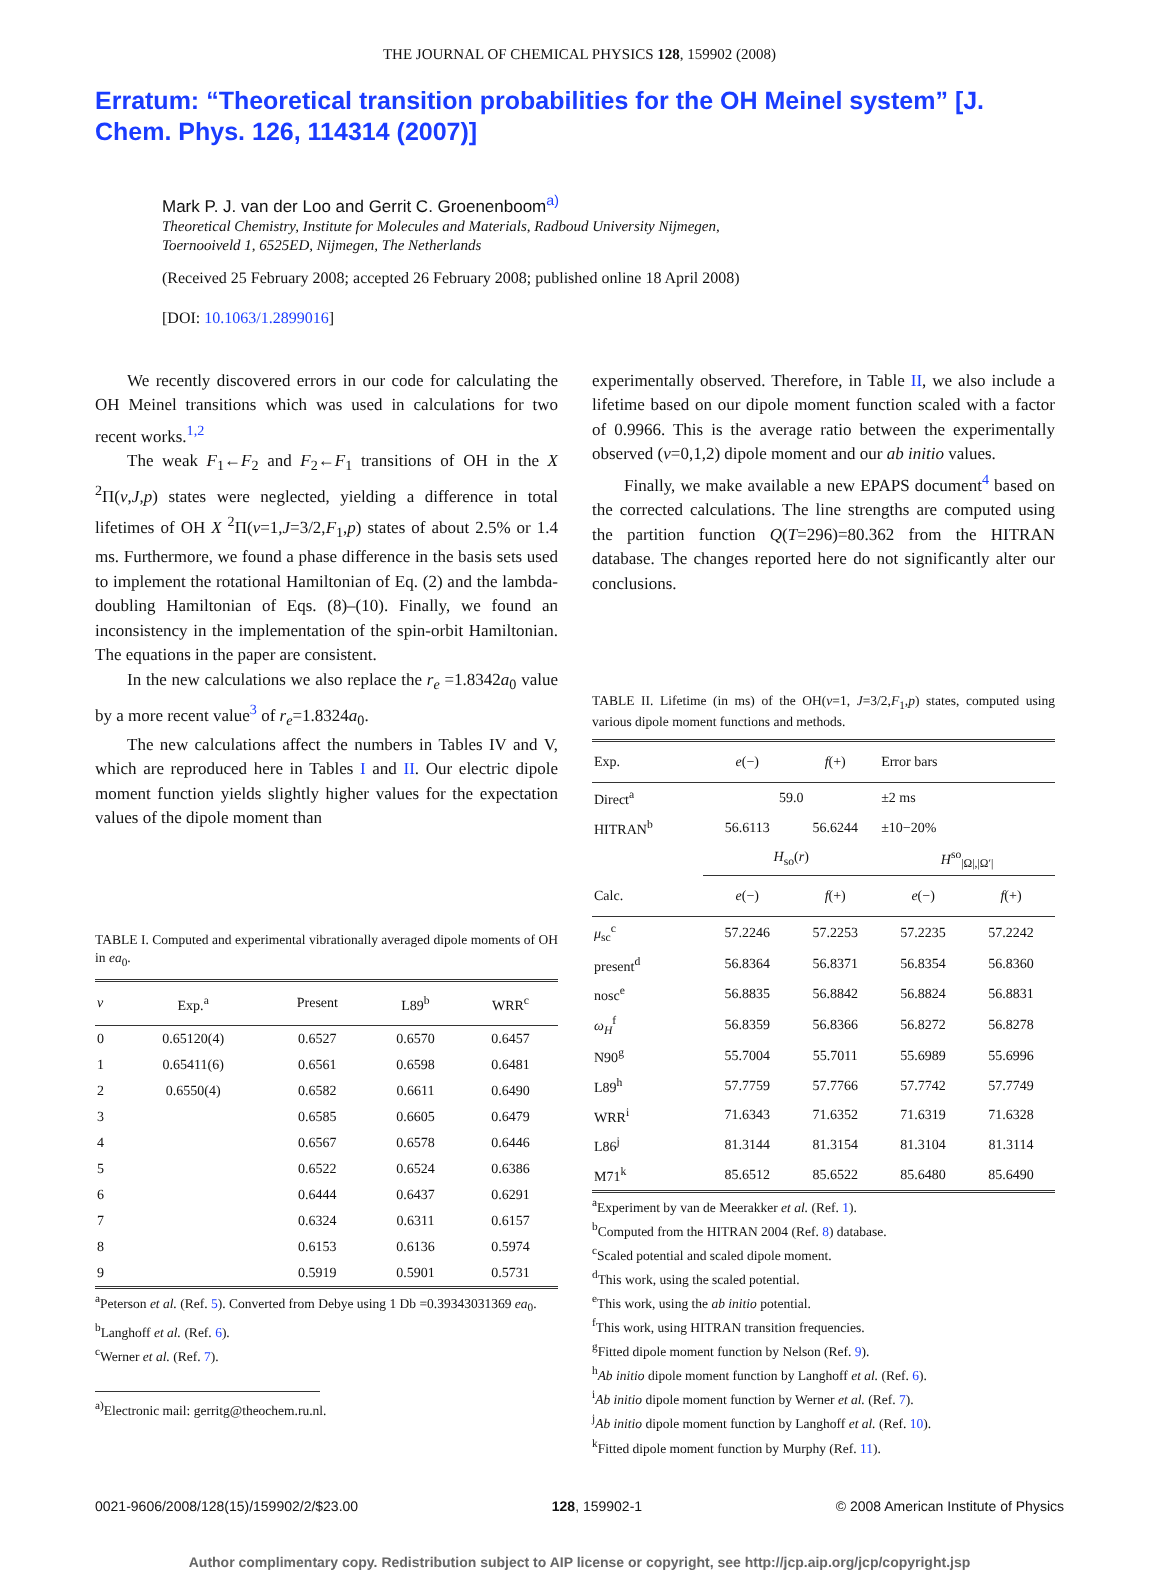THE JOURNAL OF CHEMICAL PHYSICS 128, 159902 (2008)
Erratum: “Theoretical transition probabilities for the OH Meinel system” [J. Chem. Phys. 126, 114314 (2007)]
Mark P. J. van der Loo and Gerrit C. Groenenboom<sup>a)</sup>
Theoretical Chemistry, Institute for Molecules and Materials, Radboud University Nijmegen,
Toernooiveld 1, 6525ED, Nijmegen, The Netherlands
(Received 25 February 2008; accepted 26 February 2008; published online 18 April 2008)
[DOI: 10.1063/1.2899016]
We recently discovered errors in our code for calculating the OH Meinel transitions which was used in calculations for two recent works.<sup>1,2</sup>
The weak F<sub>1</sub>←F<sub>2</sub> and F<sub>2</sub>←F<sub>1</sub> transitions of OH in the X <sup>2</sup>Π(v,J,p) states were neglected, yielding a difference in total lifetimes of OH X <sup>2</sup>Π(v=1,J=3/2,F<sub>1</sub>,p) states of about 2.5% or 1.4 ms. Furthermore, we found a phase difference in the basis sets used to implement the rotational Hamiltonian of Eq. (2) and the lambda-doubling Hamiltonian of Eqs. (8)–(10). Finally, we found an inconsistency in the implementation of the spin-orbit Hamiltonian. The equations in the paper are consistent.
In the new calculations we also replace the r<sub>e</sub> =1.8342a<sub>0</sub> value by a more recent value<sup>3</sup> of r<sub>e</sub>=1.8324a<sub>0</sub>.
The new calculations affect the numbers in Tables IV and V, which are reproduced here in Tables I and II. Our electric dipole moment function yields slightly higher values for the expectation values of the dipole moment than
TABLE I. Computed and experimental vibrationally averaged dipole moments of OH in ea<sub>0</sub>.
| v | Exp.<sup>a</sup> | Present | L89<sup>b</sup> | WRR<sup>c</sup> |
| --- | --- | --- | --- | --- |
| 0 | 0.65120(4) | 0.6527 | 0.6570 | 0.6457 |
| 1 | 0.65411(6) | 0.6561 | 0.6598 | 0.6481 |
| 2 | 0.6550(4) | 0.6582 | 0.6611 | 0.6490 |
| 3 | | 0.6585 | 0.6605 | 0.6479 |
| 4 | | 0.6567 | 0.6578 | 0.6446 |
| 5 | | 0.6522 | 0.6524 | 0.6386 |
| 6 | | 0.6444 | 0.6437 | 0.6291 |
| 7 | | 0.6324 | 0.6311 | 0.6157 |
| 8 | | 0.6153 | 0.6136 | 0.5974 |
| 9 | | 0.5919 | 0.5901 | 0.5731 |
<sup>a</sup> Peterson et al. (Ref. 5). Converted from Debye using 1 Db =0.39343031369 ea<sub>0</sub>.
<sup>b</sup> Langhoff et al. (Ref. 6).
<sup>c</sup> Werner et al. (Ref. 7).
<sup>a)</sup> Electronic mail: gerritg@theochem.ru.nl.
experimentally observed. Therefore, in Table II, we also include a lifetime based on our dipole moment function scaled with a factor of 0.9966. This is the average ratio between the experimentally observed (v=0,1,2) dipole moment and our ab initio values.
Finally, we make available a new EPAPS document<sup>4</sup> based on the corrected calculations. The line strengths are computed using the partition function Q(T=296)=80.362 from the HITRAN database. The changes reported here do not significantly alter our conclusions.
TABLE II. Lifetime (in ms) of the OH(v=1, J=3/2,F<sub>1</sub>,p) states, computed using various dipole moment functions and methods.
| Exp. | e (−) | f (+) | Error bars | |
| --- | --- | --- | --- | --- |
| Direct<sup>a</sup> | 59.0 | | ±2 ms | |
| HITRAN<sup>b</sup> | 56.6113 | 56.6244 | ±10−20% | |
| | H<sub>so</sub>( r ) | | H<sup>so</sup><sub>/Ω/,/Ω′/</sub> | |
| Calc. | e (−) | f (+) | e (−) | f (+) |
| μ<sub>sc</sub><sup>c</sup> | 57.2246 | 57.2253 | 57.2235 | 57.2242 |
| present<sup>d</sup> | 56.8364 | 56.8371 | 56.8354 | 56.8360 |
| nosc<sup>e</sup> | 56.8835 | 56.8842 | 56.8824 | 56.8831 |
| ω<sub>H</sub><sup>f</sup> | 56.8359 | 56.8366 | 56.8272 | 56.8278 |
| N90<sup>g</sup> | 55.7004 | 55.7011 | 55.6989 | 55.6996 |
| L89<sup>h</sup> | 57.7759 | 57.7766 | 57.7742 | 57.7749 |
| WRR<sup>i</sup> | 71.6343 | 71.6352 | 71.6319 | 71.6328 |
| L86<sup>j</sup> | 81.3144 | 81.3154 | 81.3104 | 81.3114 |
| M71<sup>k</sup> | 85.6512 | 85.6522 | 85.6480 | 85.6490 |
<sup>a</sup> Experiment by van de Meerakker et al. (Ref. 1).
<sup>b</sup> Computed from the HITRAN 2004 (Ref. 8) database.
<sup>c</sup> Scaled potential and scaled dipole moment.
<sup>d</sup> This work, using the scaled potential.
<sup>e</sup> This work, using the ab initio potential.
<sup>f</sup> This work, using HITRAN transition frequencies.
<sup>g</sup> Fitted dipole moment function by Nelson (Ref. 9).
<sup>h</sup> Ab initio dipole moment function by Langhoff et al. (Ref. 6).
<sup>i</sup> Ab initio dipole moment function by Werner et al. (Ref. 7).
<sup>j</sup> Ab initio dipole moment function by Langhoff et al. (Ref. 10).
<sup>k</sup> Fitted dipole moment function by Murphy (Ref. 11).
0021-9606/2008/128(15)/159902/2/$23.00 128, 159902-1 © 2008 American Institute of Physics
Author complimentary copy. Redistribution subject to AIP license or copyright, see http://jcp.aip.org/jcp/copyright.jsp